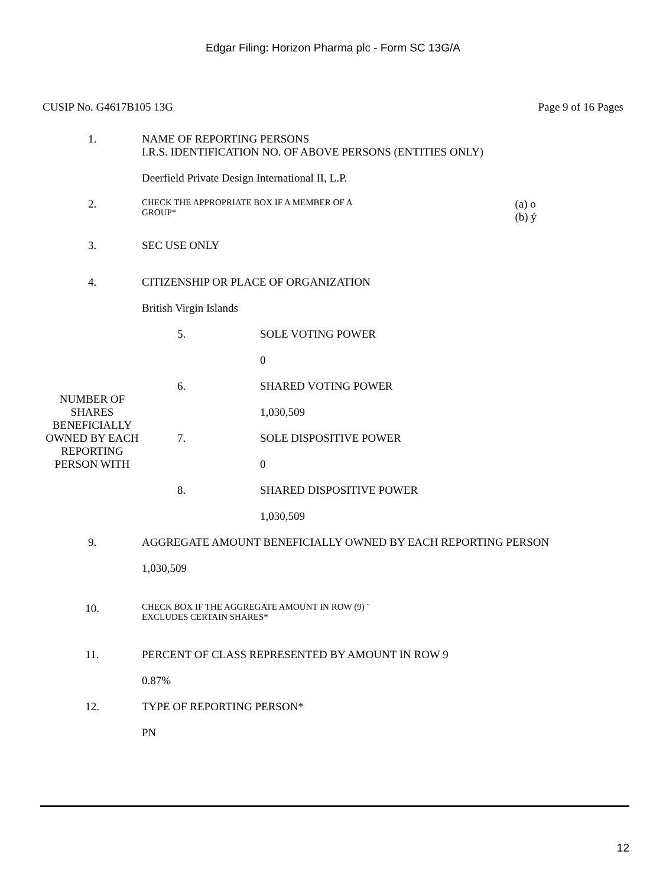Edgar Filing: Horizon Pharma plc - Form SC 13G/A
CUSIP No. G4617B105 13G Page 9 of 16 Pages
| 1. | NAME OF REPORTING PERSONS I.R.S. IDENTIFICATION NO. OF ABOVE PERSONS (ENTITIES ONLY) Deerfield Private Design International II, L.P. | | |
| 2. | CHECK THE APPROPRIATE BOX IF A MEMBER OF A GROUP* | | (a) o (b) ý |
| 3. | SEC USE ONLY | | |
| 4. | CITIZENSHIP OR PLACE OF ORGANIZATION British Virgin Islands | | |
| NUMBER OF SHARES BENEFICIALLY OWNED BY EACH REPORTING PERSON WITH | 5. | SOLE VOTING POWER 0 | |
| | 6. | SHARED VOTING POWER 1,030,509 | |
| | 7. | SOLE DISPOSITIVE POWER 0 | |
| | 8. | SHARED DISPOSITIVE POWER 1,030,509 | |
| 9. | AGGREGATE AMOUNT BENEFICIALLY OWNED BY EACH REPORTING PERSON 1,030,509 | | |
| 10. | CHECK BOX IF THE AGGREGATE AMOUNT IN ROW (9) ¨ EXCLUDES CERTAIN SHARES* | | |
| 11. | PERCENT OF CLASS REPRESENTED BY AMOUNT IN ROW 9 0.87% | | |
| 12. | TYPE OF REPORTING PERSON* PN | | |
12